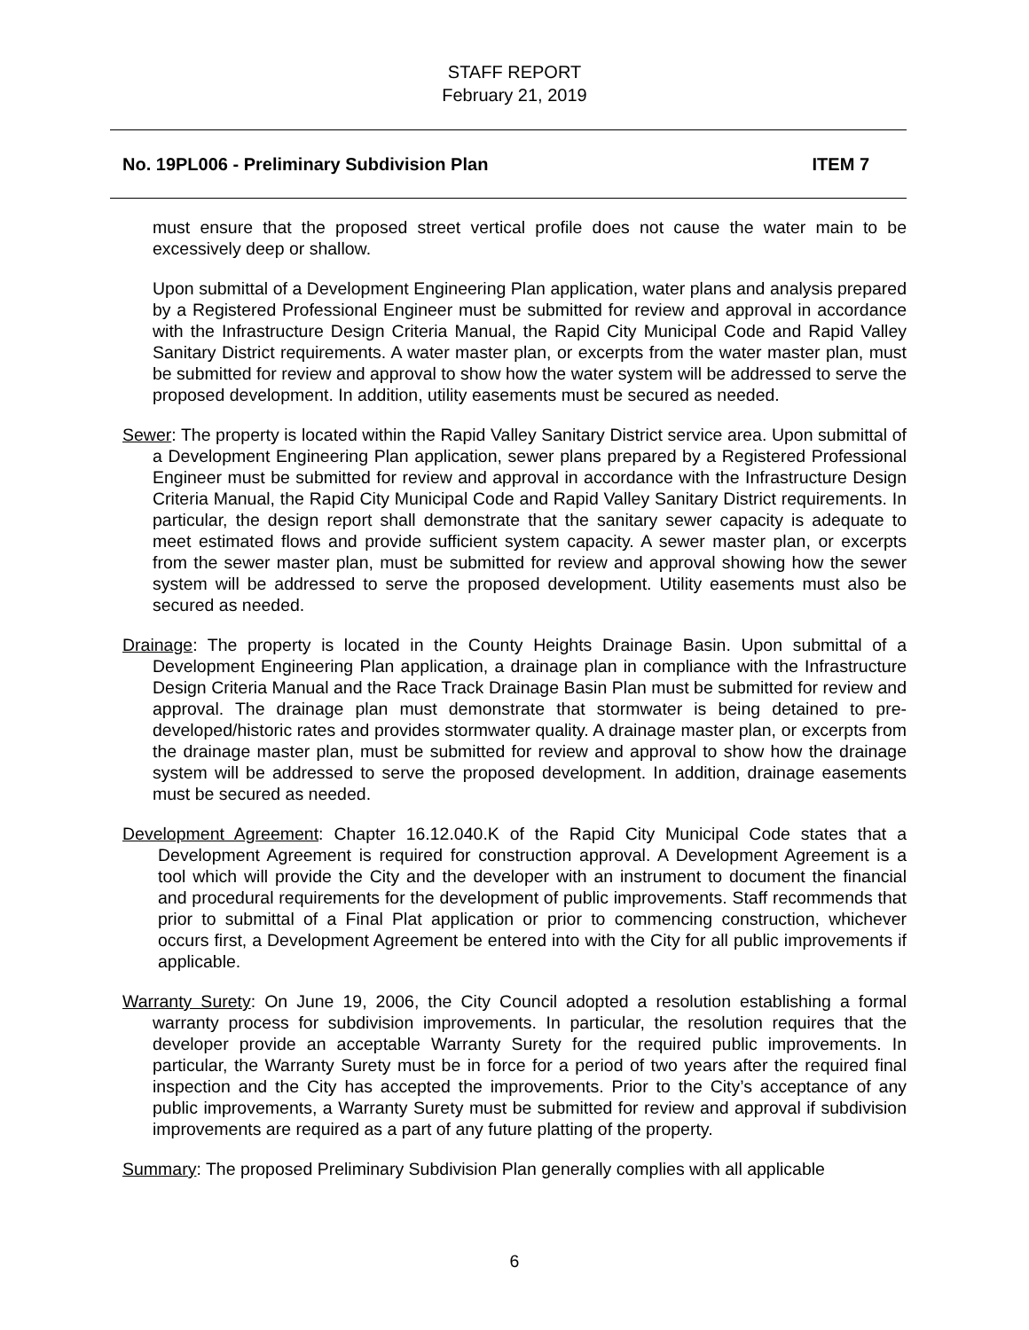STAFF REPORT
February 21, 2019
No. 19PL006 - Preliminary Subdivision Plan ITEM 7
must ensure that the proposed street vertical profile does not cause the water main to be excessively deep or shallow.
Upon submittal of a Development Engineering Plan application, water plans and analysis prepared by a Registered Professional Engineer must be submitted for review and approval in accordance with the Infrastructure Design Criteria Manual, the Rapid City Municipal Code and Rapid Valley Sanitary District requirements. A water master plan, or excerpts from the water master plan, must be submitted for review and approval to show how the water system will be addressed to serve the proposed development. In addition, utility easements must be secured as needed.
Sewer: The property is located within the Rapid Valley Sanitary District service area. Upon submittal of a Development Engineering Plan application, sewer plans prepared by a Registered Professional Engineer must be submitted for review and approval in accordance with the Infrastructure Design Criteria Manual, the Rapid City Municipal Code and Rapid Valley Sanitary District requirements. In particular, the design report shall demonstrate that the sanitary sewer capacity is adequate to meet estimated flows and provide sufficient system capacity. A sewer master plan, or excerpts from the sewer master plan, must be submitted for review and approval showing how the sewer system will be addressed to serve the proposed development. Utility easements must also be secured as needed.
Drainage: The property is located in the County Heights Drainage Basin. Upon submittal of a Development Engineering Plan application, a drainage plan in compliance with the Infrastructure Design Criteria Manual and the Race Track Drainage Basin Plan must be submitted for review and approval. The drainage plan must demonstrate that stormwater is being detained to pre-developed/historic rates and provides stormwater quality. A drainage master plan, or excerpts from the drainage master plan, must be submitted for review and approval to show how the drainage system will be addressed to serve the proposed development. In addition, drainage easements must be secured as needed.
Development Agreement: Chapter 16.12.040.K of the Rapid City Municipal Code states that a Development Agreement is required for construction approval. A Development Agreement is a tool which will provide the City and the developer with an instrument to document the financial and procedural requirements for the development of public improvements. Staff recommends that prior to submittal of a Final Plat application or prior to commencing construction, whichever occurs first, a Development Agreement be entered into with the City for all public improvements if applicable.
Warranty Surety: On June 19, 2006, the City Council adopted a resolution establishing a formal warranty process for subdivision improvements. In particular, the resolution requires that the developer provide an acceptable Warranty Surety for the required public improvements. In particular, the Warranty Surety must be in force for a period of two years after the required final inspection and the City has accepted the improvements. Prior to the City’s acceptance of any public improvements, a Warranty Surety must be submitted for review and approval if subdivision improvements are required as a part of any future platting of the property.
Summary: The proposed Preliminary Subdivision Plan generally complies with all applicable
6